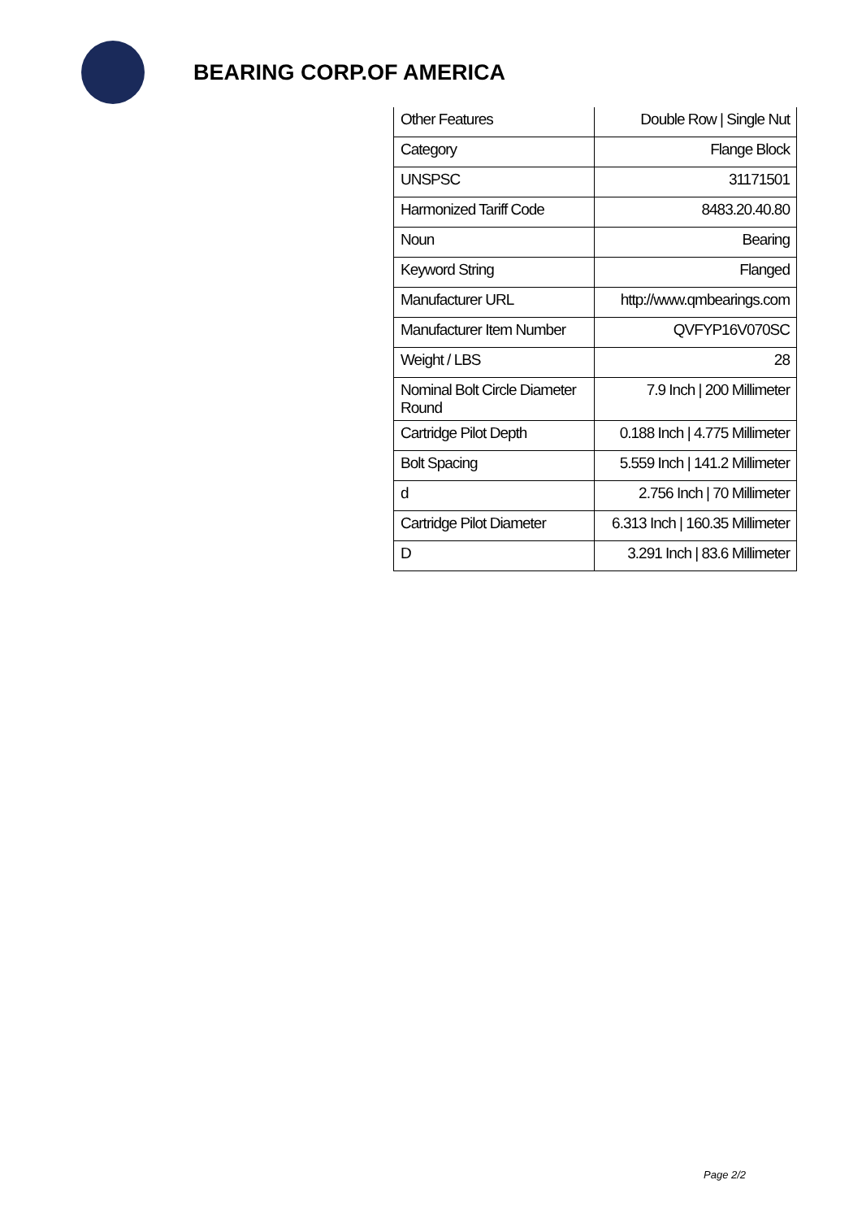BEARING CORP.OF AMERICA
| Other Features | Double Row / Single Nut |
| Category | Flange Block |
| UNSPSC | 31171501 |
| Harmonized Tariff Code | 8483.20.40.80 |
| Noun | Bearing |
| Keyword String | Flanged |
| Manufacturer URL | http://www.qmbearings.com |
| Manufacturer Item Number | QVFYP16V070SC |
| Weight / LBS | 28 |
| Nominal Bolt Circle Diameter Round | 7.9 Inch / 200 Millimeter |
| Cartridge Pilot Depth | 0.188 Inch / 4.775 Millimeter |
| Bolt Spacing | 5.559 Inch / 141.2 Millimeter |
| d | 2.756 Inch / 70 Millimeter |
| Cartridge Pilot Diameter | 6.313 Inch / 160.35 Millimeter |
| D | 3.291 Inch / 83.6 Millimeter |
Page 2/2